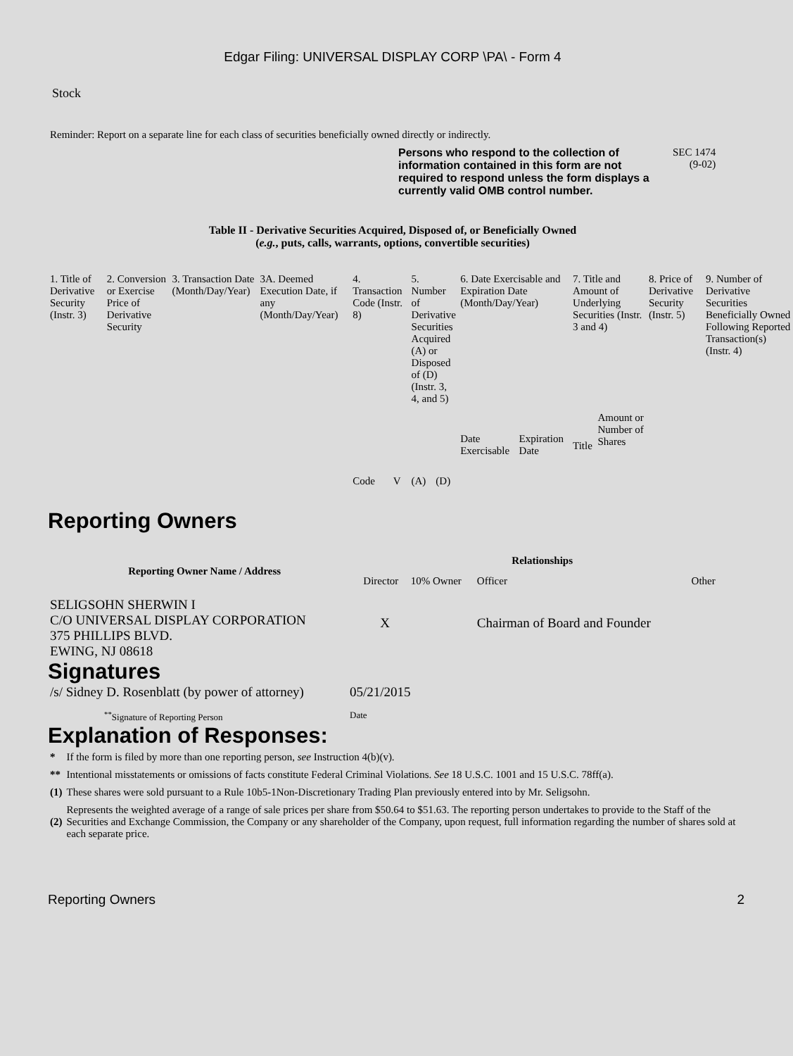Edgar Filing: UNIVERSAL DISPLAY CORP \PA\ - Form 4
Stock
Reminder: Report on a separate line for each class of securities beneficially owned directly or indirectly.
Persons who respond to the collection of information contained in this form are not required to respond unless the form displays a currently valid OMB control number.
SEC 1474
(9-02)
Table II - Derivative Securities Acquired, Disposed of, or Beneficially Owned
(e.g., puts, calls, warrants, options, convertible securities)
| 1. Title of Derivative Security (Instr. 3) | 2. Conversion or Exercise Price of Derivative Security | 3. Transaction Date (Month/Day/Year) | 3A. Deemed Execution Date, if any (Month/Day/Year) | 4. Transaction Code (Instr. 8) | | 5. Number of Derivative Securities Acquired (A) or Disposed of (D) (Instr. 3, 4, and 5) | | 6. Date Exercisable and Expiration Date (Month/Day/Year) | | 7. Title and Amount of Underlying Securities (Instr. 3 and 4) | | 8. Price of Derivative Security (Instr. 5) | 9. Number of Derivative Securities Beneficially Owned Following Reported Transaction(s) (Instr. 4) |
| | | | | Code | V | (A) | (D) | Date Exercisable | Expiration Date | Title | Amount or Number of Shares | | |
Reporting Owners
| Reporting Owner Name / Address | Relationships | | | |
| --- | --- | --- | --- | --- |
| | Director | 10% Owner | Officer | Other |
| SELIGSOHN SHERWIN I C/O UNIVERSAL DISPLAY CORPORATION 375 PHILLIPS BLVD. EWING, NJ 08618 | X | | Chairman of Board and Founder | |
Signatures
| /s/ Sidney D. Rosenblatt (by power of attorney) | 05/21/2015 |
| <sup>**</sup> Signature of Reporting Person | Date |
Explanation of Responses:
| * | If the form is filed by more than one reporting person, see Instruction 4(b)(v). |
| ** | Intentional misstatements or omissions of facts constitute Federal Criminal Violations. See 18 U.S.C. 1001 and 15 U.S.C. 78ff(a). |
| (1) | These shares were sold pursuant to a Rule 10b5-1Non-Discretionary Trading Plan previously entered into by Mr. Seligsohn. |
| (2) | Represents the weighted average of a range of sale prices per share from $50.64 to $51.63. The reporting person undertakes to provide to the Staff of the Securities and Exchange Commission, the Company or any shareholder of the Company, upon request, full information regarding the number of shares sold at each separate price. |
Reporting Owners 2